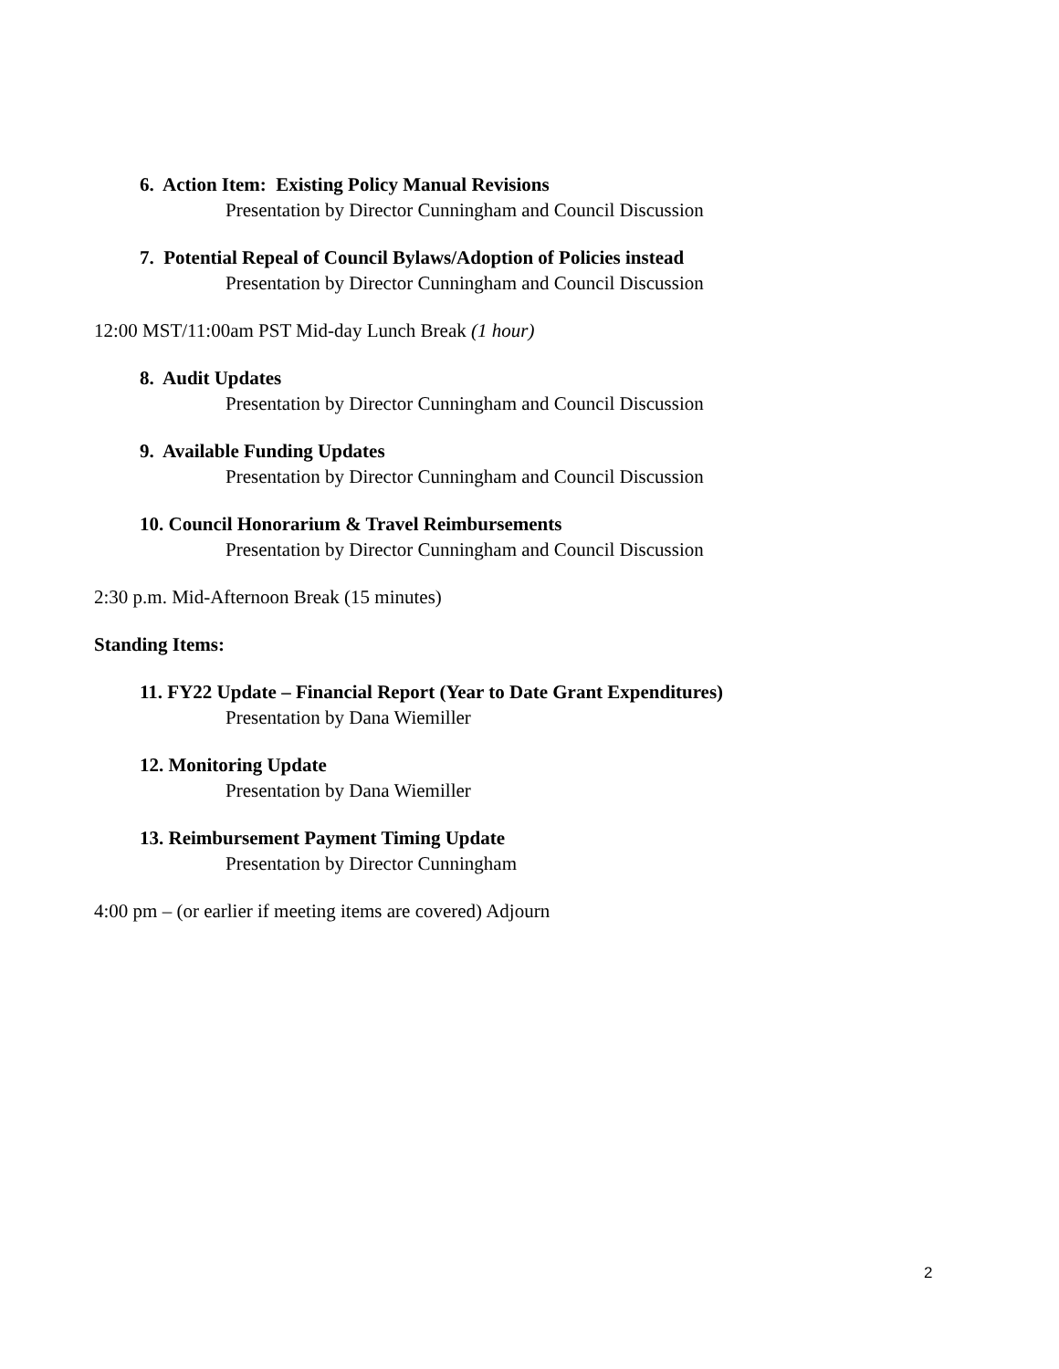6. Action Item: Existing Policy Manual Revisions
Presentation by Director Cunningham and Council Discussion
7. Potential Repeal of Council Bylaws/Adoption of Policies instead
Presentation by Director Cunningham and Council Discussion
12:00 MST/11:00am PST Mid-day Lunch Break (1 hour)
8. Audit Updates
Presentation by Director Cunningham and Council Discussion
9. Available Funding Updates
Presentation by Director Cunningham and Council Discussion
10. Council Honorarium & Travel Reimbursements
Presentation by Director Cunningham and Council Discussion
2:30 p.m. Mid-Afternoon Break (15 minutes)
Standing Items:
11. FY22 Update – Financial Report (Year to Date Grant Expenditures)
Presentation by Dana Wiemiller
12. Monitoring Update
Presentation by Dana Wiemiller
13. Reimbursement Payment Timing Update
Presentation by Director Cunningham
4:00 pm – (or earlier if meeting items are covered) Adjourn
2